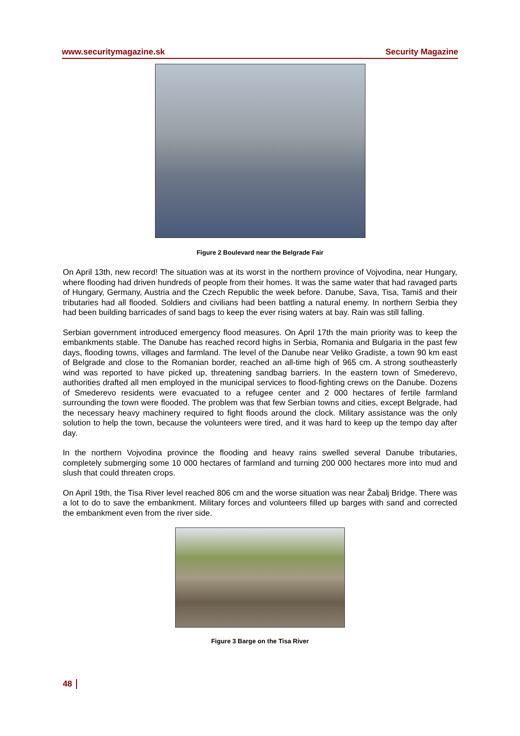www.securitymagazine.sk Security Magazine
Figure 2 Boulevard near the Belgrade Fair
On April 13th, new record! The situation was at its worst in the northern province of Vojvodina, near Hungary, where flooding had driven hundreds of people from their homes. It was the same water that had ravaged parts of Hungary, Germany, Austria and the Czech Republic the week before. Danube, Sava, Tisa, Tamiš and their tributaries had all flooded. Soldiers and civilians had been battling a natural enemy. In northern Serbia they had been building barricades of sand bags to keep the ever rising waters at bay. Rain was still falling.
Serbian government introduced emergency flood measures. On April 17th the main priority was to keep the embankments stable. The Danube has reached record highs in Serbia, Romania and Bulgaria in the past few days, flooding towns, villages and farmland. The level of the Danube near Veliko Gradiste, a town 90 km east of Belgrade and close to the Romanian border, reached an all-time high of 965 cm. A strong southeasterly wind was reported to have picked up, threatening sandbag barriers. In the eastern town of Smederevo, authorities drafted all men employed in the municipal services to flood-fighting crews on the Danube. Dozens of Smederevo residents were evacuated to a refugee center and 2 000 hectares of fertile farmland surrounding the town were flooded. The problem was that few Serbian towns and cities, except Belgrade, had the necessary heavy machinery required to fight floods around the clock. Military assistance was the only solution to help the town, because the volunteers were tired, and it was hard to keep up the tempo day after day.
In the northern Vojvodina province the flooding and heavy rains swelled several Danube tributaries, completely submerging some 10 000 hectares of farmland and turning 200 000 hectares more into mud and slush that could threaten crops.
On April 19th, the Tisa River level reached 806 cm and the worse situation was near Žabalj Bridge. There was a lot to do to save the embankment. Military forces and volunteers filled up barges with sand and corrected the embankment even from the river side.
Figure 3 Barge on the Tisa River
48